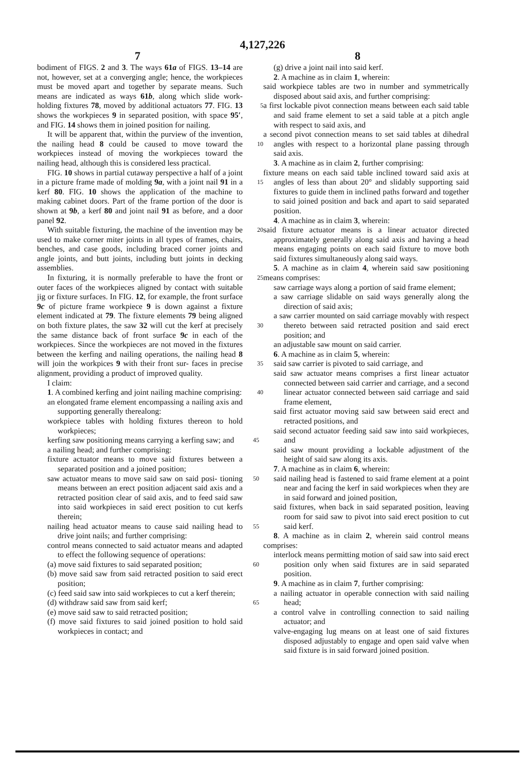4,127,226
7 8
bodiment of FIGS. 2 and 3. The ways 61a of FIGS. 13–14 are not, however, set at a converging angle; hence, the workpieces must be moved apart and together by separate means. Such means are indicated as ways 61b, along which slide work-holding fixtures 78, 5 moved by additional actuators 77. FIG. 13 shows the workpieces 9 in separated position, with space 95′, and FIG. 14 shows them in joined position for nailing.
It will be apparent that, within the purview of the invention, the nailing head 8 could be caused to move 10 toward the workpieces instead of moving the workpieces toward the nailing head, although this is considered less practical.
FIG. 10 shows in partial cutaway perspective a half of a joint in a picture frame made of molding 9a, with a 15 joint nail 91 in a kerf 80. FIG. 10 shows the application of the machine to making cabinet doors. Part of the frame portion of the door is shown at 9b, a kerf 80 and joint nail 91 as before, and a door panel 92.
With suitable fixturing, the machine of the invention 20 may be used to make corner miter joints in all types of frames, chairs, benches, and case goods, including braced corner joints and angle joints, and butt joints, including butt joints in decking assemblies.
In fixturing, it is normally preferable to have the front 25 or outer faces of the workpieces aligned by contact with suitable jig or fixture surfaces. In FIG. 12, for example, the front surface 9c of picture frame workpiece 9 is down against a fixture element indicated at 79. The fixture elements 79 being aligned on both fixture plates, 30 the saw 32 will cut the kerf at precisely the same distance back of front surface 9c in each of the workpieces. Since the workpieces are not moved in the fixtures between the kerfing and nailing operations, the nailing head 8 will join the workpices 9 with their front sur- 35 faces in precise alignment, providing a product of improved quality.
I claim:
1. A combined kerfing and joint nailing machine comprising: 40
an elongated frame element encompassing a nailing axis and supporting generally therealong:
workpiece tables with holding fixtures thereon to hold workpieces;
kerfing saw positioning means carrying a kerfing saw; 45 and
a nailing head; and further comprising:
fixture actuator means to move said fixtures between a separated position and a joined position;
saw actuator means to move said saw on said posi- 50 tioning means between an erect position adjacent said axis and a retracted position clear of said axis, and to feed said saw into said workpieces in said erect position to cut kerfs therein;
nailing head actuator means to cause said nailing head 55 to drive joint nails; and further comprising:
control means connected to said actuator means and adapted to effect the following sequence of operations:
(a) move said fixtures to said separated position; 60
(b) move said saw from said retracted position to said erect position;
(c) feed said saw into said workpieces to cut a kerf therein;
(d) withdraw said saw from said kerf; 65
(e) move said saw to said retracted position;
(f) move said fixtures to said joined position to hold said workpieces in contact; and
(g) drive a joint nail into said kerf.
2. A machine as in claim 1, wherein:
said workpiece tables are two in number and symmetrically disposed about said axis, and further comprising:
a first lockable pivot connection means between each said table and said frame element to set a said table at a pitch angle with respect to said axis, and
a second pivot connection means to set said tables at dihedral angles with respect to a horizontal plane passing through said axis.
3. A machine as in claim 2, further comprising:
fixture means on each said table inclined toward said axis at angles of less than about 20° and slidably supporting said fixtures to guide them in inclined paths forward and together to said joined position and back and apart to said separated position.
4. A machine as in claim 3, wherein:
said fixture actuator means is a linear actuator directed approximately generally along said axis and having a head means engaging points on each said fixture to move both said fixtures simultaneously along said ways.
5. A machine as in claim 4, wherein said saw positioning means comprises:
saw carriage ways along a portion of said frame element;
a saw carriage slidable on said ways generally along the direction of said axis;
a saw carrier mounted on said carriage movably with respect thereto between said retracted position and said erect position; and
an adjustable saw mount on said carrier.
6. A machine as in claim 5, wherein:
said saw carrier is pivoted to said carriage, and
said saw actuator means comprises a first linear actuator connected between said carrier and carriage, and a second linear actuator connected between said carriage and said frame element,
said first actuator moving said saw between said erect and retracted positions, and
said second actuator feeding said saw into said workpieces, and
said saw mount providing a lockable adjustment of the height of said saw along its axis.
7. A machine as in claim 6, wherein:
said nailing head is fastened to said frame element at a point near and facing the kerf in said workpieces when they are in said forward and joined position,
said fixtures, when back in said separated position, leaving room for said saw to pivot into said erect position to cut said kerf.
8. A machine as in claim 2, wherein said control means comprises:
interlock means permitting motion of said saw into said erect position only when said fixtures are in said separated position.
9. A machine as in claim 7, further comprising:
a nailing actuator in operable connection with said nailing head;
a control valve in controlling connection to said nailing actuator; and
valve-engaging lug means on at least one of said fixtures disposed adjustably to engage and open said valve when said fixture is in said forward joined position.